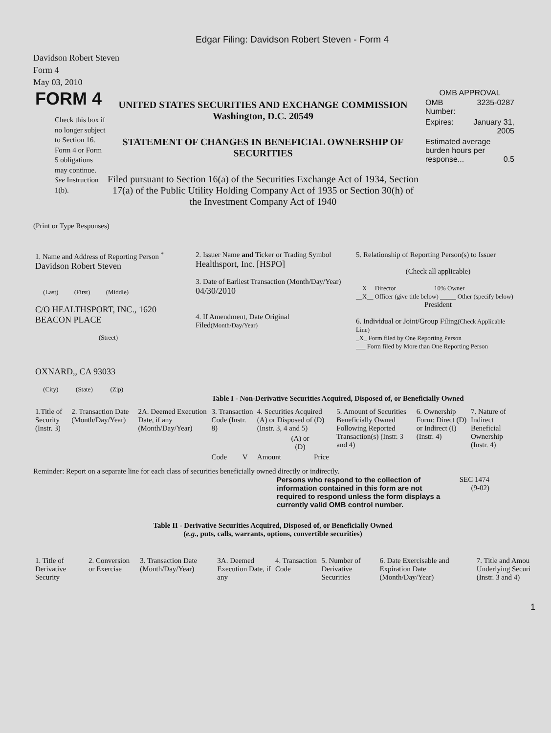Edgar Filing: Davidson Robert Steven - Form 4
Davidson Robert Steven
Form 4
May 03, 2010
FORM 4
Check this box if no longer subject to Section 16. Form 4 or Form 5 obligations may continue. See Instruction 1(b).
UNITED STATES SECURITIES AND EXCHANGE COMMISSION
Washington, D.C. 20549
STATEMENT OF CHANGES IN BENEFICIAL OWNERSHIP OF SECURITIES
Filed pursuant to Section 16(a) of the Securities Exchange Act of 1934, Section 17(a) of the Public Utility Holding Company Act of 1935 or Section 30(h) of the Investment Company Act of 1940
OMB APPROVAL
| OMB Number: | 3235-0287 |
| Expires: | January 31, 2005 |
| Estimated average burden hours per response... 0.5 | |
(Print or Type Responses)
| 1. Name and Address of Reporting Person <sup>*</sup> Davidson Robert Steven (Last) (First) (Middle) C/O HEALTHSPORT, INC., 1620 BEACON PLACE (Street) OXNARD,, CA 93033 (City) (State) (Zip) | 2. Issuer Name and Ticker or Trading Symbol Healthsport, Inc. [HSPO] 3. Date of Earliest Transaction (Month/Day/Year) 04/30/2010 4. If Amendment, Date Original Filed (Month/Day/Year) | 5. Relationship of Reporting Person(s) to Issuer (Check all applicable) __X__ Director _____ 10% Owner __X__ Officer (give title below) _____ Other (specify below) President 6. Individual or Joint/Group Filing (Check Applicable Line) _X_ Form filed by One Reporting Person ___ Form filed by More than One Reporting Person |
Table I - Non-Derivative Securities Acquired, Disposed of, or Beneficially Owned
| 1.Title of Security (Instr. 3) | 2. Transaction Date (Month/Day/Year) | 2A. Deemed Execution Date, if any (Month/Day/Year) | 3. Transaction Code (Instr. 8) | | 4. Securities Acquired (A) or Disposed of (D) (Instr. 3, 4 and 5) | | | 5. Amount of Securities Beneficially Owned Following Reported Transaction(s) (Instr. 3 and 4) | 6. Ownership Form: Direct (D) or Indirect (I) (Instr. 4) | 7. Nature of Indirect Beneficial Ownership (Instr. 4) |
| --- | --- | --- | --- | --- | --- | --- | --- | --- | --- | --- |
| | | | Code | V | Amount | (A) or (D) | Price | | | |
Reminder: Report on a separate line for each class of securities beneficially owned directly or indirectly.
Persons who respond to the collection of information contained in this form are not required to respond unless the form displays a currently valid OMB control number.
SEC 1474
(9-02)
Table II - Derivative Securities Acquired, Disposed of, or Beneficially Owned
(e.g., puts, calls, warrants, options, convertible securities)
| 1. Title of Derivative Security | 2. Conversion or Exercise | 3. Transaction Date (Month/Day/Year) | 3A. Deemed Execution Date, if any | 4. Transaction Code | 5. Number of Derivative Securities | 6. Date Exercisable and Expiration Date (Month/Day/Year) | 7. Title and Amou Underlying Securi (Instr. 3 and 4) |
| --- | --- | --- | --- | --- | --- | --- | --- |
1